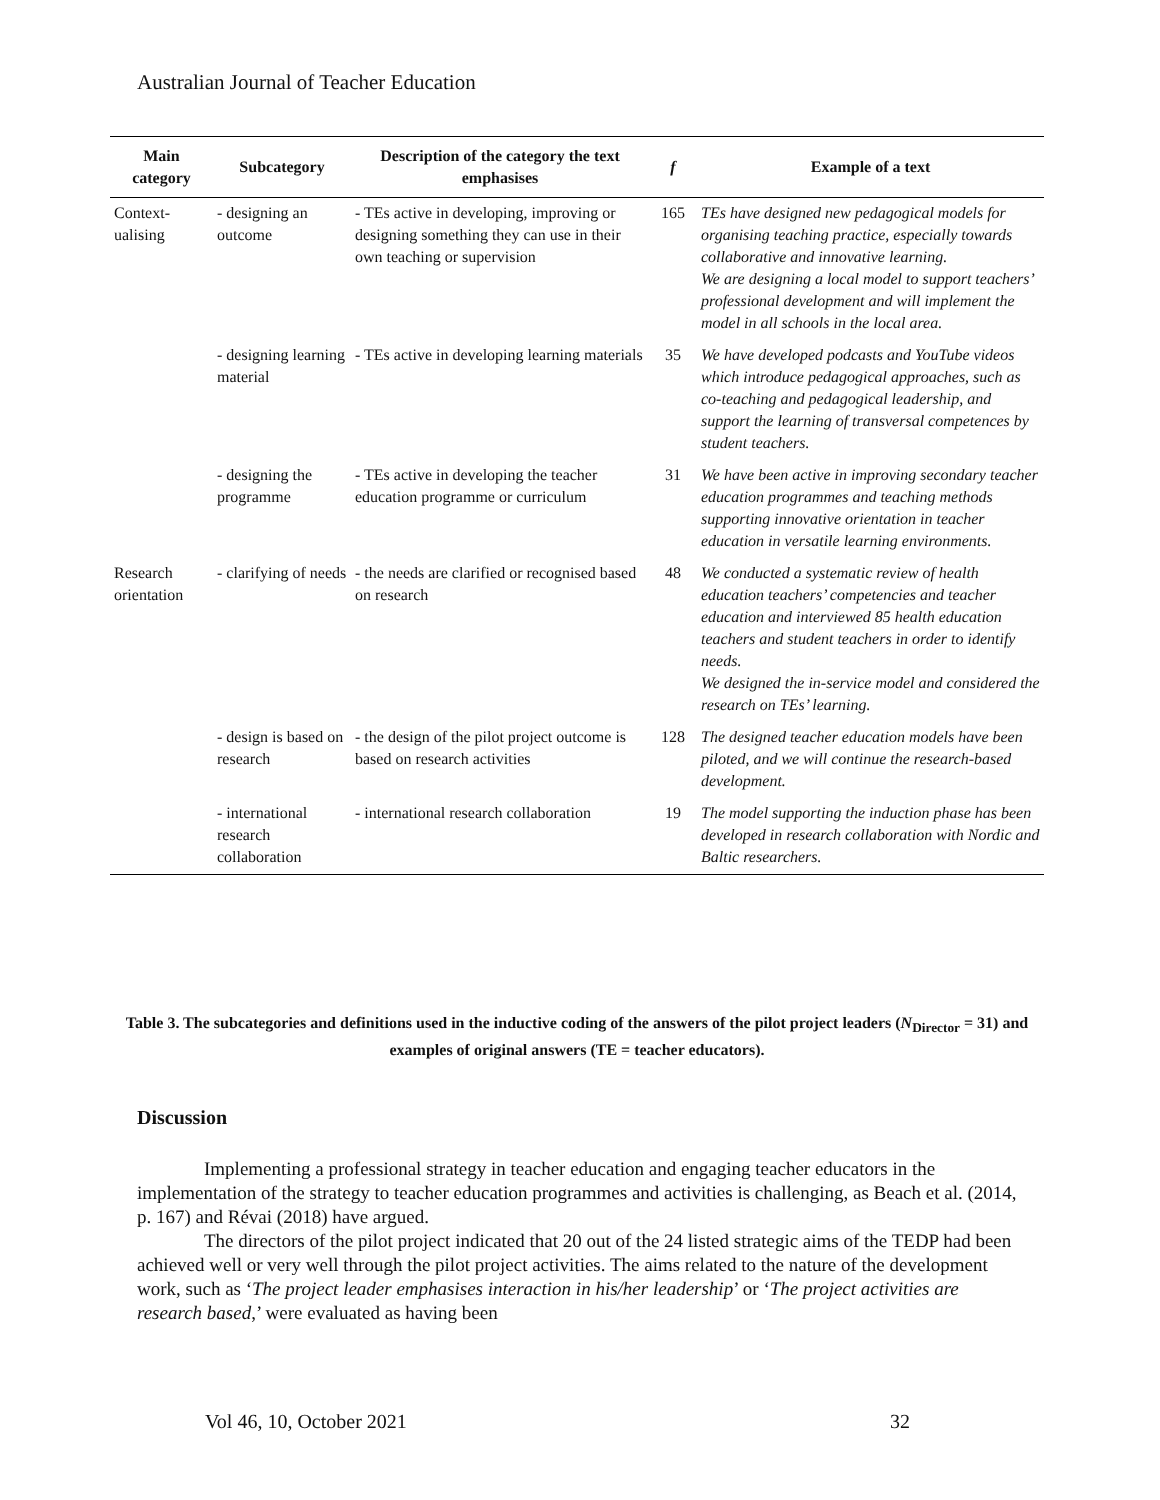Australian Journal of Teacher Education
| Main category | Subcategory | Description of the category the text emphasises | f | Example of a text |
| --- | --- | --- | --- | --- |
| Context-ualising | - designing an outcome | - TEs active in developing, improving or designing something they can use in their own teaching or supervision | 165 | TEs have designed new pedagogical models for organising teaching practice, especially towards collaborative and innovative learning. We are designing a local model to support teachers’ professional development and will implement the model in all schools in the local area. |
| | - designing learning material | - TEs active in developing learning materials | 35 | We have developed podcasts and YouTube videos which introduce pedagogical approaches, such as co-teaching and pedagogical leadership, and support the learning of transversal competences by student teachers. |
| | - designing the programme | - TEs active in developing the teacher education programme or curriculum | 31 | We have been active in improving secondary teacher education programmes and teaching methods supporting innovative orientation in teacher education in versatile learning environments. |
| Research orientation | - clarifying of needs | - the needs are clarified or recognised based on research | 48 | We conducted a systematic review of health education teachers’ competencies and teacher education and interviewed 85 health education teachers and student teachers in order to identify needs. We designed the in-service model and considered the research on TEs’ learning. |
| | - design is based on research | - the design of the pilot project outcome is based on research activities | 128 | The designed teacher education models have been piloted, and we will continue the research-based development. |
| | - international research collaboration | - international research collaboration | 19 | The model supporting the induction phase has been developed in research collaboration with Nordic and Baltic researchers. |
Table 3. The subcategories and definitions used in the inductive coding of the answers of the pilot project leaders (N<sub>Director</sub> = 31) and examples of original answers (TE = teacher educators).
Discussion
Implementing a professional strategy in teacher education and engaging teacher educators in the implementation of the strategy to teacher education programmes and activities is challenging, as Beach et al. (2014, p. 167) and Révai (2018) have argued.
The directors of the pilot project indicated that 20 out of the 24 listed strategic aims of the TEDP had been achieved well or very well through the pilot project activities. The aims related to the nature of the development work, such as ‘The project leader emphasises interaction in his/her leadership’ or ‘The project activities are research based,’ were evaluated as having been
Vol 46, 10, October 2021 32